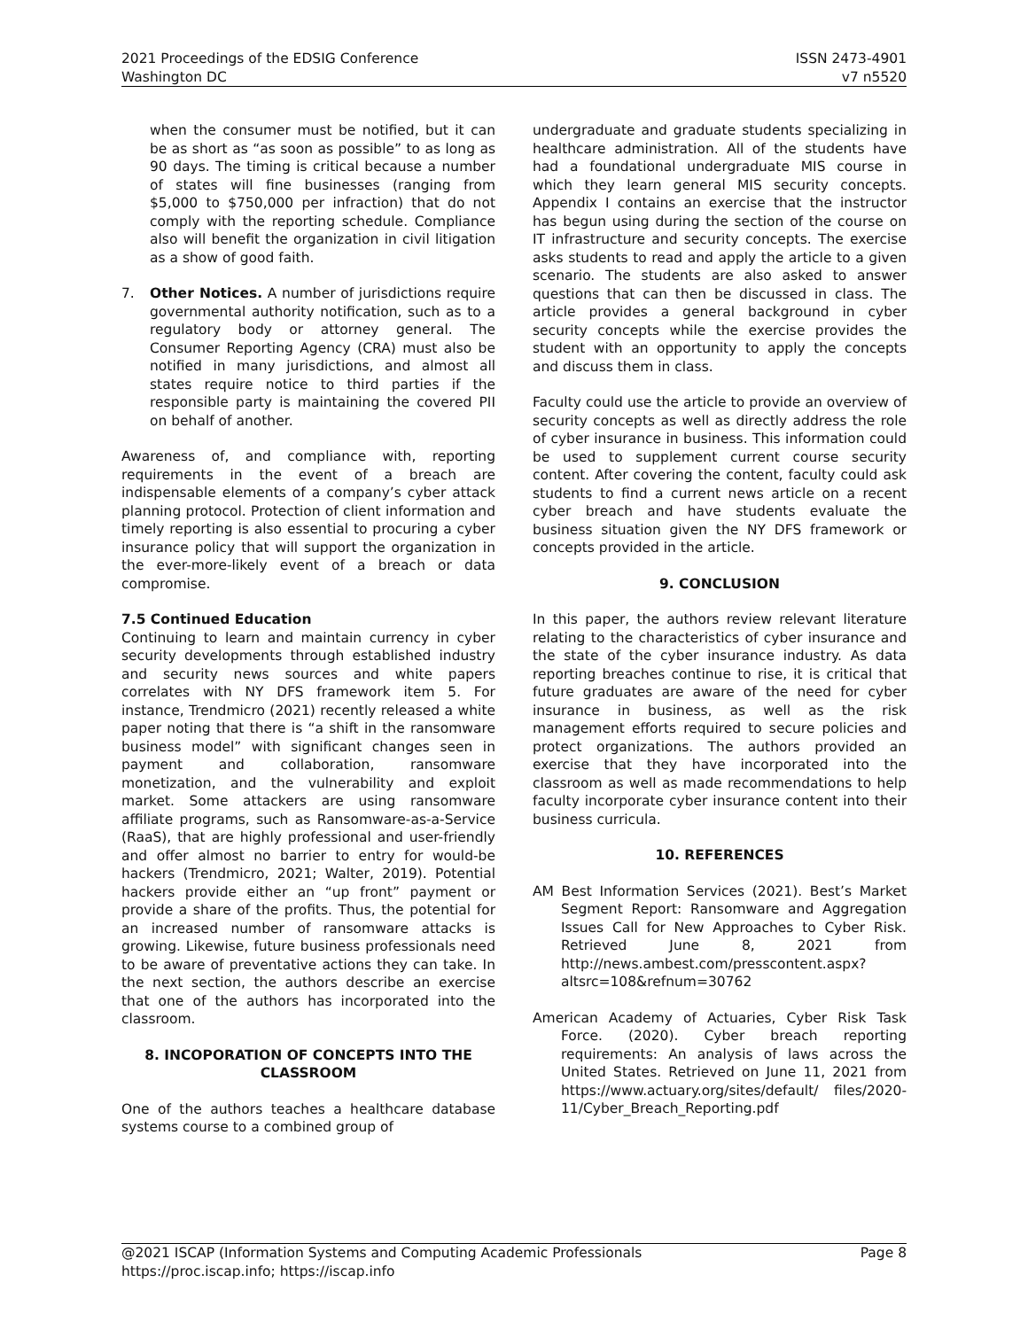2021 Proceedings of the EDSIG Conference
Washington DC
ISSN 2473-4901
v7 n5520
when the consumer must be notified, but it can be as short as “as soon as possible” to as long as 90 days. The timing is critical because a number of states will fine businesses (ranging from $5,000 to $750,000 per infraction) that do not comply with the reporting schedule. Compliance also will benefit the organization in civil litigation as a show of good faith.
7. Other Notices. A number of jurisdictions require governmental authority notification, such as to a regulatory body or attorney general. The Consumer Reporting Agency (CRA) must also be notified in many jurisdictions, and almost all states require notice to third parties if the responsible party is maintaining the covered PII on behalf of another.
Awareness of, and compliance with, reporting requirements in the event of a breach are indispensable elements of a company’s cyber attack planning protocol. Protection of client information and timely reporting is also essential to procuring a cyber insurance policy that will support the organization in the ever-more-likely event of a breach or data compromise.
7.5 Continued Education
Continuing to learn and maintain currency in cyber security developments through established industry and security news sources and white papers correlates with NY DFS framework item 5. For instance, Trendmicro (2021) recently released a white paper noting that there is “a shift in the ransomware business model” with significant changes seen in payment and collaboration, ransomware monetization, and the vulnerability and exploit market. Some attackers are using ransomware affiliate programs, such as Ransomware-as-a-Service (RaaS), that are highly professional and user-friendly and offer almost no barrier to entry for would-be hackers (Trendmicro, 2021; Walter, 2019). Potential hackers provide either an “up front” payment or provide a share of the profits. Thus, the potential for an increased number of ransomware attacks is growing. Likewise, future business professionals need to be aware of preventative actions they can take. In the next section, the authors describe an exercise that one of the authors has incorporated into the classroom.
8. INCOPORATION OF CONCEPTS INTO THE CLASSROOM
One of the authors teaches a healthcare database systems course to a combined group of
undergraduate and graduate students specializing in healthcare administration. All of the students have had a foundational undergraduate MIS course in which they learn general MIS security concepts. Appendix I contains an exercise that the instructor has begun using during the section of the course on IT infrastructure and security concepts. The exercise asks students to read and apply the article to a given scenario. The students are also asked to answer questions that can then be discussed in class. The article provides a general background in cyber security concepts while the exercise provides the student with an opportunity to apply the concepts and discuss them in class.
Faculty could use the article to provide an overview of security concepts as well as directly address the role of cyber insurance in business. This information could be used to supplement current course security content. After covering the content, faculty could ask students to find a current news article on a recent cyber breach and have students evaluate the business situation given the NY DFS framework or concepts provided in the article.
9. CONCLUSION
In this paper, the authors review relevant literature relating to the characteristics of cyber insurance and the state of the cyber insurance industry. As data reporting breaches continue to rise, it is critical that future graduates are aware of the need for cyber insurance in business, as well as the risk management efforts required to secure policies and protect organizations. The authors provided an exercise that they have incorporated into the classroom as well as made recommendations to help faculty incorporate cyber insurance content into their business curricula.
10. REFERENCES
AM Best Information Services (2021). Best’s Market Segment Report: Ransomware and Aggregation Issues Call for New Approaches to Cyber Risk. Retrieved June 8, 2021 from http://news.ambest.com/presscontent.aspx? altsrc=108&refnum=30762
American Academy of Actuaries, Cyber Risk Task Force. (2020). Cyber breach reporting requirements: An analysis of laws across the United States. Retrieved on June 11, 2021 from https://www.actuary.org/sites/default/ files/2020-11/Cyber_Breach_Reporting.pdf
@2021 ISCAP (Information Systems and Computing Academic Professionals
https://proc.iscap.info; https://iscap.info
Page 8